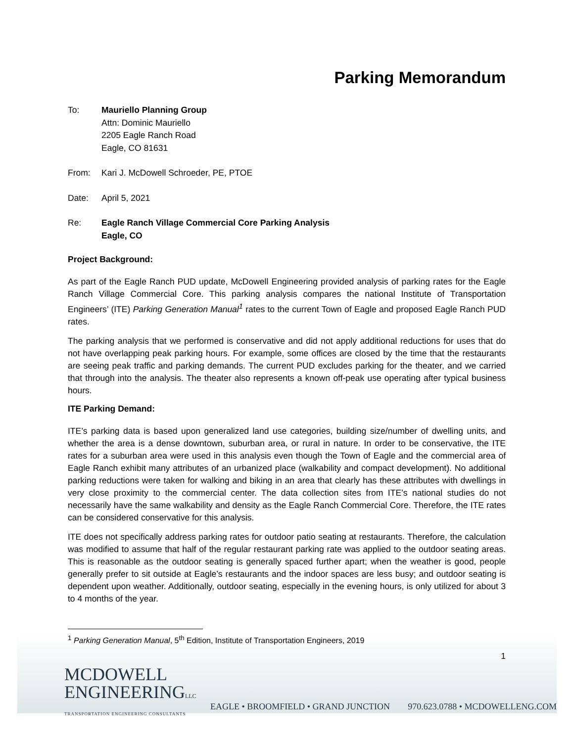Parking Memorandum
To: Mauriello Planning Group
Attn: Dominic Mauriello
2205 Eagle Ranch Road
Eagle, CO 81631
From: Kari J. McDowell Schroeder, PE, PTOE
Date: April 5, 2021
Re: Eagle Ranch Village Commercial Core Parking Analysis
Eagle, CO
Project Background:
As part of the Eagle Ranch PUD update, McDowell Engineering provided analysis of parking rates for the Eagle Ranch Village Commercial Core. This parking analysis compares the national Institute of Transportation Engineers’ (ITE) Parking Generation Manual<sup>1</sup> rates to the current Town of Eagle and proposed Eagle Ranch PUD rates.
The parking analysis that we performed is conservative and did not apply additional reductions for uses that do not have overlapping peak parking hours. For example, some offices are closed by the time that the restaurants are seeing peak traffic and parking demands. The current PUD excludes parking for the theater, and we carried that through into the analysis. The theater also represents a known off-peak use operating after typical business hours.
ITE Parking Demand:
ITE’s parking data is based upon generalized land use categories, building size/number of dwelling units, and whether the area is a dense downtown, suburban area, or rural in nature. In order to be conservative, the ITE rates for a suburban area were used in this analysis even though the Town of Eagle and the commercial area of Eagle Ranch exhibit many attributes of an urbanized place (walkability and compact development). No additional parking reductions were taken for walking and biking in an area that clearly has these attributes with dwellings in very close proximity to the commercial center. The data collection sites from ITE’s national studies do not necessarily have the same walkability and density as the Eagle Ranch Commercial Core. Therefore, the ITE rates can be considered conservative for this analysis.
ITE does not specifically address parking rates for outdoor patio seating at restaurants. Therefore, the calculation was modified to assume that half of the regular restaurant parking rate was applied to the outdoor seating areas. This is reasonable as the outdoor seating is generally spaced further apart; when the weather is good, people generally prefer to sit outside at Eagle’s restaurants and the indoor spaces are less busy; and outdoor seating is dependent upon weather. Additionally, outdoor seating, especially in the evening hours, is only utilized for about 3 to 4 months of the year.
<sup>1</sup> Parking Generation Manual, 5<sup>th</sup> Edition, Institute of Transportation Engineers, 2019
1
MCDOWELL
ENGINEERINGLLC
TRANSPORTATION ENGINEERING CONSULTANTS
EAGLE • BROOMFIELD • GRAND JUNCTION 970.623.0788 • MCDOWELLENG.COM